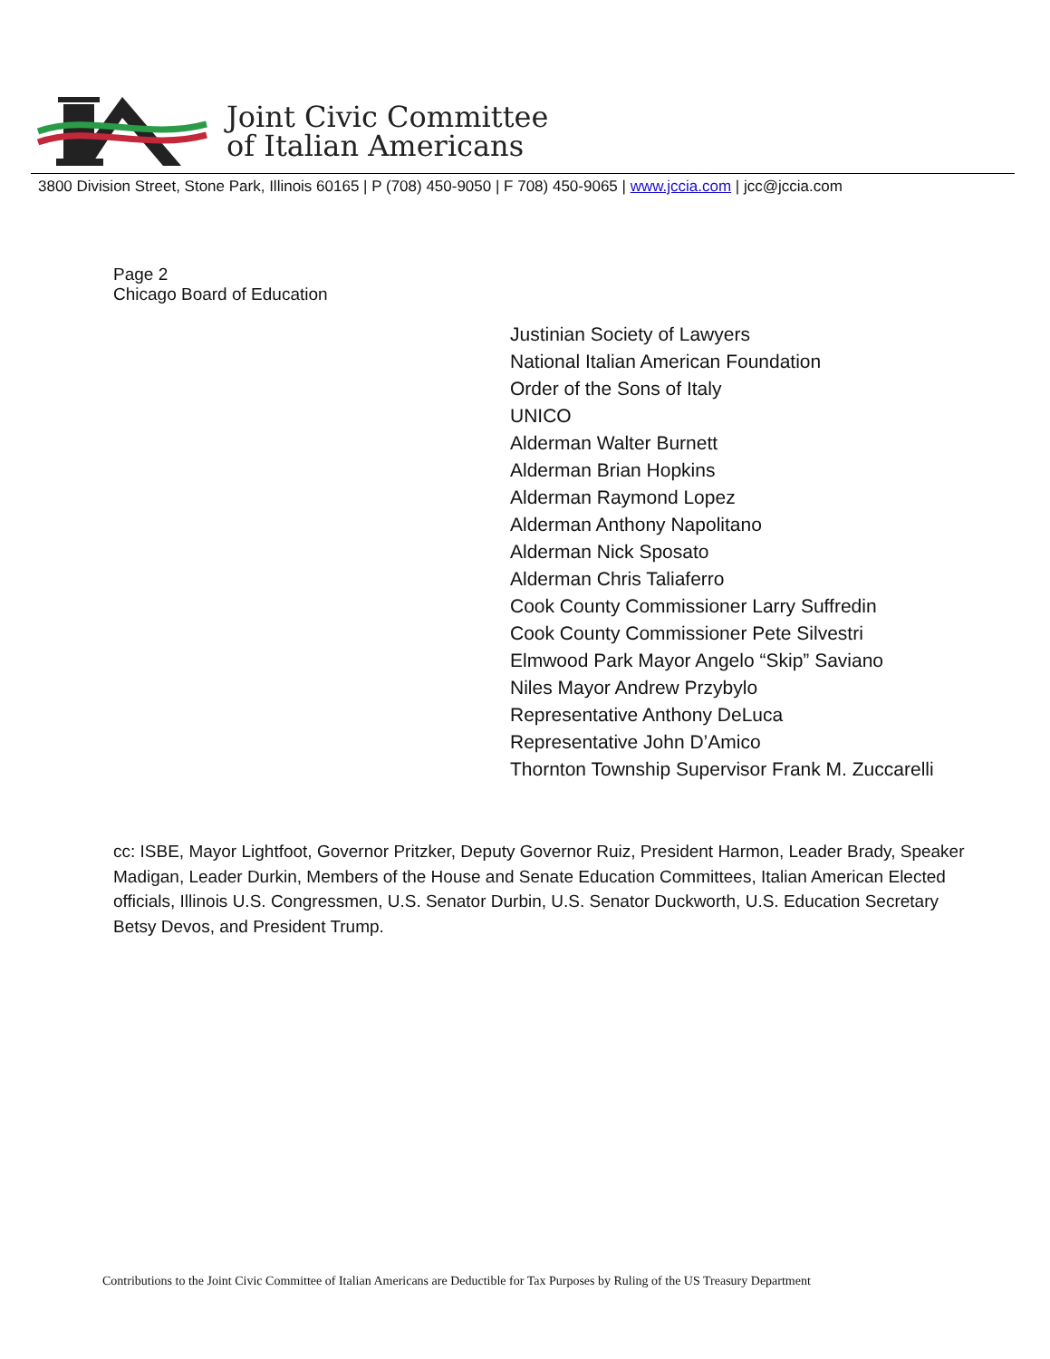Joint Civic Committee
of Italian Americans
3800 Division Street, Stone Park, Illinois 60165 | P (708) 450-9050 | F 708) 450-9065 | www.jccia.com | jcc@jccia.com
Page 2
Chicago Board of Education
Justinian Society of Lawyers
National Italian American Foundation
Order of the Sons of Italy
UNICO
Alderman Walter Burnett
Alderman Brian Hopkins
Alderman Raymond Lopez
Alderman Anthony Napolitano
Alderman Nick Sposato
Alderman Chris Taliaferro
Cook County Commissioner Larry Suffredin
Cook County Commissioner Pete Silvestri
Elmwood Park Mayor Angelo “Skip” Saviano
Niles Mayor Andrew Przybylo
Representative Anthony DeLuca
Representative John D’Amico
Thornton Township Supervisor Frank M. Zuccarelli
cc: ISBE, Mayor Lightfoot, Governor Pritzker, Deputy Governor Ruiz, President Harmon, Leader Brady, Speaker Madigan, Leader Durkin, Members of the House and Senate Education Committees, Italian American Elected officials, Illinois U.S. Congressmen, U.S. Senator Durbin, U.S. Senator Duckworth, U.S. Education Secretary Betsy Devos, and President Trump.
Contributions to the Joint Civic Committee of Italian Americans are Deductible for Tax Purposes by Ruling of the US Treasury Department